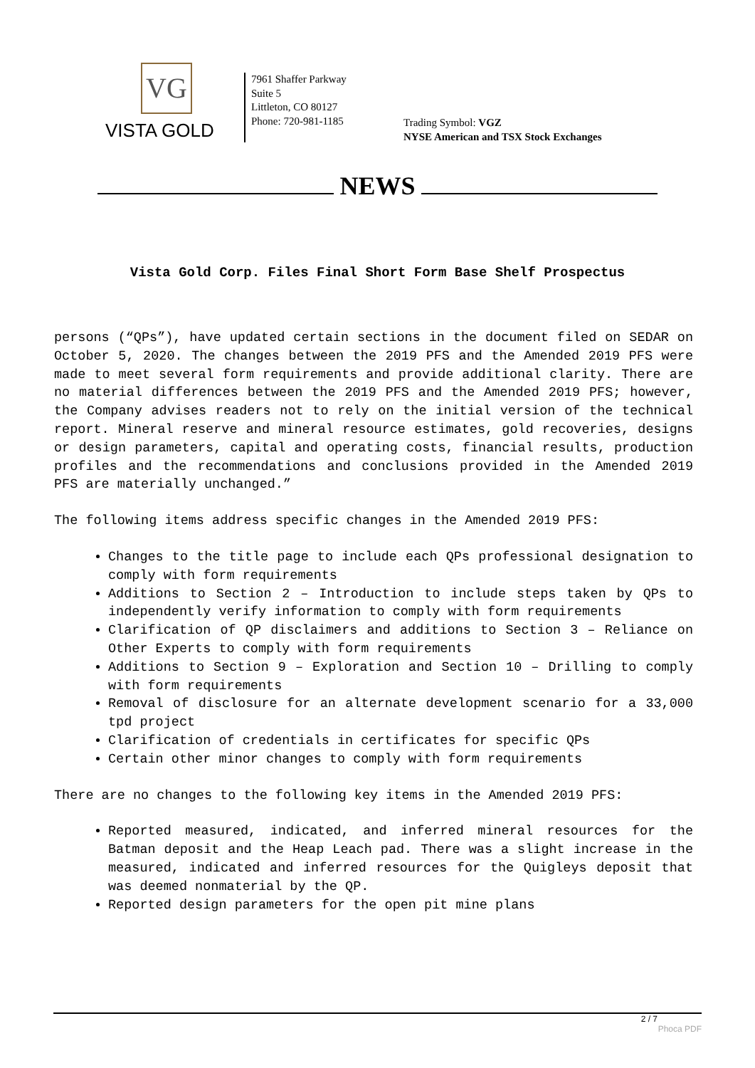VG
VISTA GOLD
7961 Shaffer Parkway
Suite 5
Littleton, CO 80127
Phone: 720-981-1185
Trading Symbol: VGZ
NYSE American and TSX Stock Exchanges
NEWS
Vista Gold Corp. Files Final Short Form Base Shelf Prospectus
persons (“QPs”), have updated certain sections in the document filed on SEDAR on October 5, 2020. The changes between the 2019 PFS and the Amended 2019 PFS were made to meet several form requirements and provide additional clarity. There are no material differences between the 2019 PFS and the Amended 2019 PFS; however, the Company advises readers not to rely on the initial version of the technical report. Mineral reserve and mineral resource estimates, gold recoveries, designs or design parameters, capital and operating costs, financial results, production profiles and the recommendations and conclusions provided in the Amended 2019 PFS are materially unchanged.”
The following items address specific changes in the Amended 2019 PFS:
Changes to the title page to include each QPs professional designation to comply with form requirements
Additions to Section 2 – Introduction to include steps taken by QPs to independently verify information to comply with form requirements
Clarification of QP disclaimers and additions to Section 3 – Reliance on Other Experts to comply with form requirements
Additions to Section 9 – Exploration and Section 10 – Drilling to comply with form requirements
Removal of disclosure for an alternate development scenario for a 33,000 tpd project
Clarification of credentials in certificates for specific QPs
Certain other minor changes to comply with form requirements
There are no changes to the following key items in the Amended 2019 PFS:
Reported measured, indicated, and inferred mineral resources for the Batman deposit and the Heap Leach pad. There was a slight increase in the measured, indicated and inferred resources for the Quigleys deposit that was deemed nonmaterial by the QP.
Reported design parameters for the open pit mine plans
2 / 7
Phoca PDF